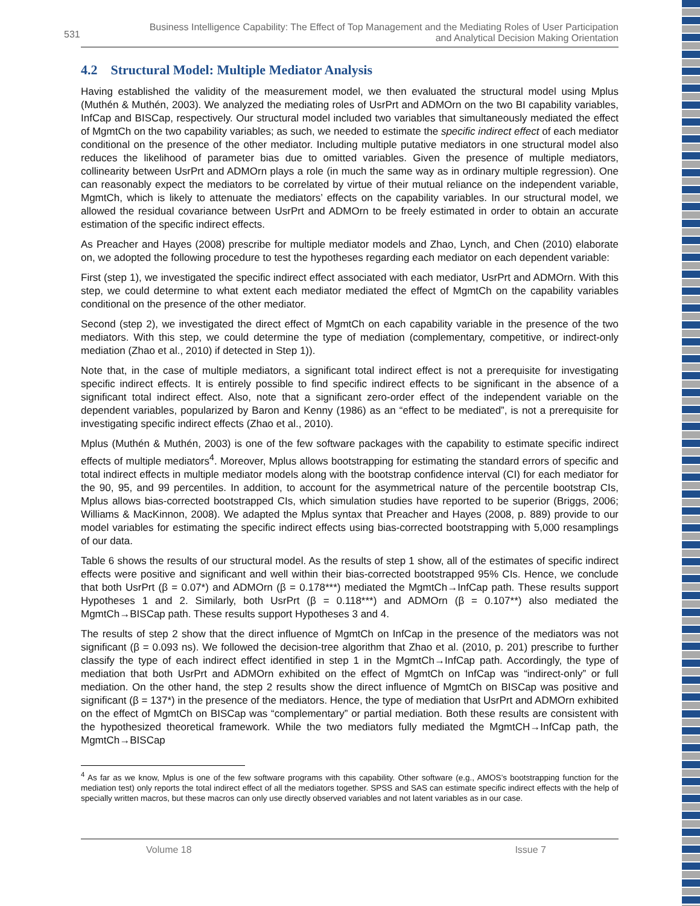531
Business Intelligence Capability: The Effect of Top Management and the Mediating Roles of User Participation
and Analytical Decision Making Orientation
4.2 Structural Model: Multiple Mediator Analysis
Having established the validity of the measurement model, we then evaluated the structural model using Mplus (Muthén & Muthén, 2003). We analyzed the mediating roles of UsrPrt and ADMOrn on the two BI capability variables, InfCap and BISCap, respectively. Our structural model included two variables that simultaneously mediated the effect of MgmtCh on the two capability variables; as such, we needed to estimate the specific indirect effect of each mediator conditional on the presence of the other mediator. Including multiple putative mediators in one structural model also reduces the likelihood of parameter bias due to omitted variables. Given the presence of multiple mediators, collinearity between UsrPrt and ADMOrn plays a role (in much the same way as in ordinary multiple regression). One can reasonably expect the mediators to be correlated by virtue of their mutual reliance on the independent variable, MgmtCh, which is likely to attenuate the mediators’ effects on the capability variables. In our structural model, we allowed the residual covariance between UsrPrt and ADMOrn to be freely estimated in order to obtain an accurate estimation of the specific indirect effects.
As Preacher and Hayes (2008) prescribe for multiple mediator models and Zhao, Lynch, and Chen (2010) elaborate on, we adopted the following procedure to test the hypotheses regarding each mediator on each dependent variable:
First (step 1), we investigated the specific indirect effect associated with each mediator, UsrPrt and ADMOrn. With this step, we could determine to what extent each mediator mediated the effect of MgmtCh on the capability variables conditional on the presence of the other mediator.
Second (step 2), we investigated the direct effect of MgmtCh on each capability variable in the presence of the two mediators. With this step, we could determine the type of mediation (complementary, competitive, or indirect-only mediation (Zhao et al., 2010) if detected in Step 1)).
Note that, in the case of multiple mediators, a significant total indirect effect is not a prerequisite for investigating specific indirect effects. It is entirely possible to find specific indirect effects to be significant in the absence of a significant total indirect effect. Also, note that a significant zero-order effect of the independent variable on the dependent variables, popularized by Baron and Kenny (1986) as an “effect to be mediated”, is not a prerequisite for investigating specific indirect effects (Zhao et al., 2010).
Mplus (Muthén & Muthén, 2003) is one of the few software packages with the capability to estimate specific indirect effects of multiple mediators<sup>4</sup>. Moreover, Mplus allows bootstrapping for estimating the standard errors of specific and total indirect effects in multiple mediator models along with the bootstrap confidence interval (CI) for each mediator for the 90, 95, and 99 percentiles. In addition, to account for the asymmetrical nature of the percentile bootstrap CIs, Mplus allows bias-corrected bootstrapped CIs, which simulation studies have reported to be superior (Briggs, 2006; Williams & MacKinnon, 2008). We adapted the Mplus syntax that Preacher and Hayes (2008, p. 889) provide to our model variables for estimating the specific indirect effects using bias-corrected bootstrapping with 5,000 resamplings of our data.
Table 6 shows the results of our structural model. As the results of step 1 show, all of the estimates of specific indirect effects were positive and significant and well within their bias-corrected bootstrapped 95% CIs. Hence, we conclude that both UsrPrt (β = 0.07*) and ADMOrn (β = 0.178***) mediated the MgmtCh→InfCap path. These results support Hypotheses 1 and 2. Similarly, both UsrPrt (β = 0.118***) and ADMOrn (β = 0.107**) also mediated the MgmtCh→BISCap path. These results support Hypotheses 3 and 4.
The results of step 2 show that the direct influence of MgmtCh on InfCap in the presence of the mediators was not significant (β = 0.093 ns). We followed the decision-tree algorithm that Zhao et al. (2010, p. 201) prescribe to further classify the type of each indirect effect identified in step 1 in the MgmtCh→InfCap path. Accordingly, the type of mediation that both UsrPrt and ADMOrn exhibited on the effect of MgmtCh on InfCap was “indirect-only” or full mediation. On the other hand, the step 2 results show the direct influence of MgmtCh on BISCap was positive and significant (β = 137*) in the presence of the mediators. Hence, the type of mediation that UsrPrt and ADMOrn exhibited on the effect of MgmtCh on BISCap was “complementary” or partial mediation. Both these results are consistent with the hypothesized theoretical framework. While the two mediators fully mediated the MgmtCH→InfCap path, the MgmtCh→BISCap
<sup>4</sup> As far as we know, Mplus is one of the few software programs with this capability. Other software (e.g., AMOS’s bootstrapping function for the mediation test) only reports the total indirect effect of all the mediators together. SPSS and SAS can estimate specific indirect effects with the help of specially written macros, but these macros can only use directly observed variables and not latent variables as in our case.
Volume 18 Issue 7